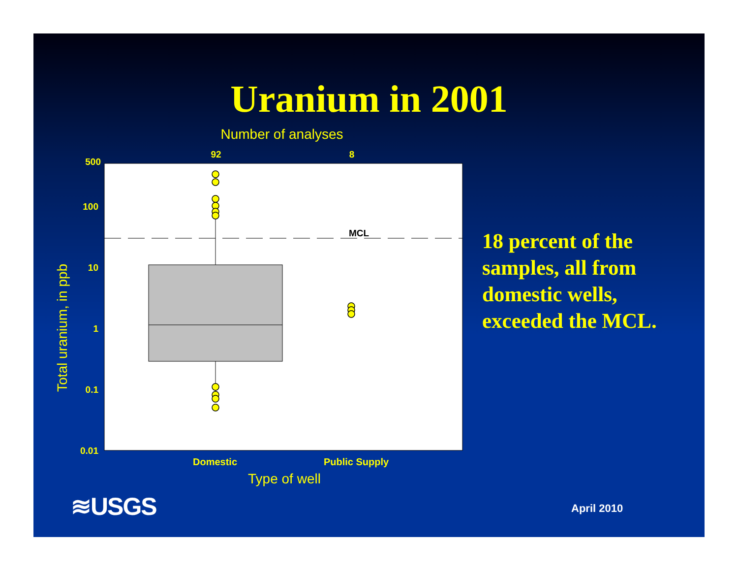Uranium in 2001
Number of analyses
92
8
500
100
10
1
0.1
0.01
Total uranium, in ppb
MCL
Domestic
Public Supply
Type of well
18 percent of the
samples, all from
domestic wells,
exceeded the MCL.
≋USGS April 2010